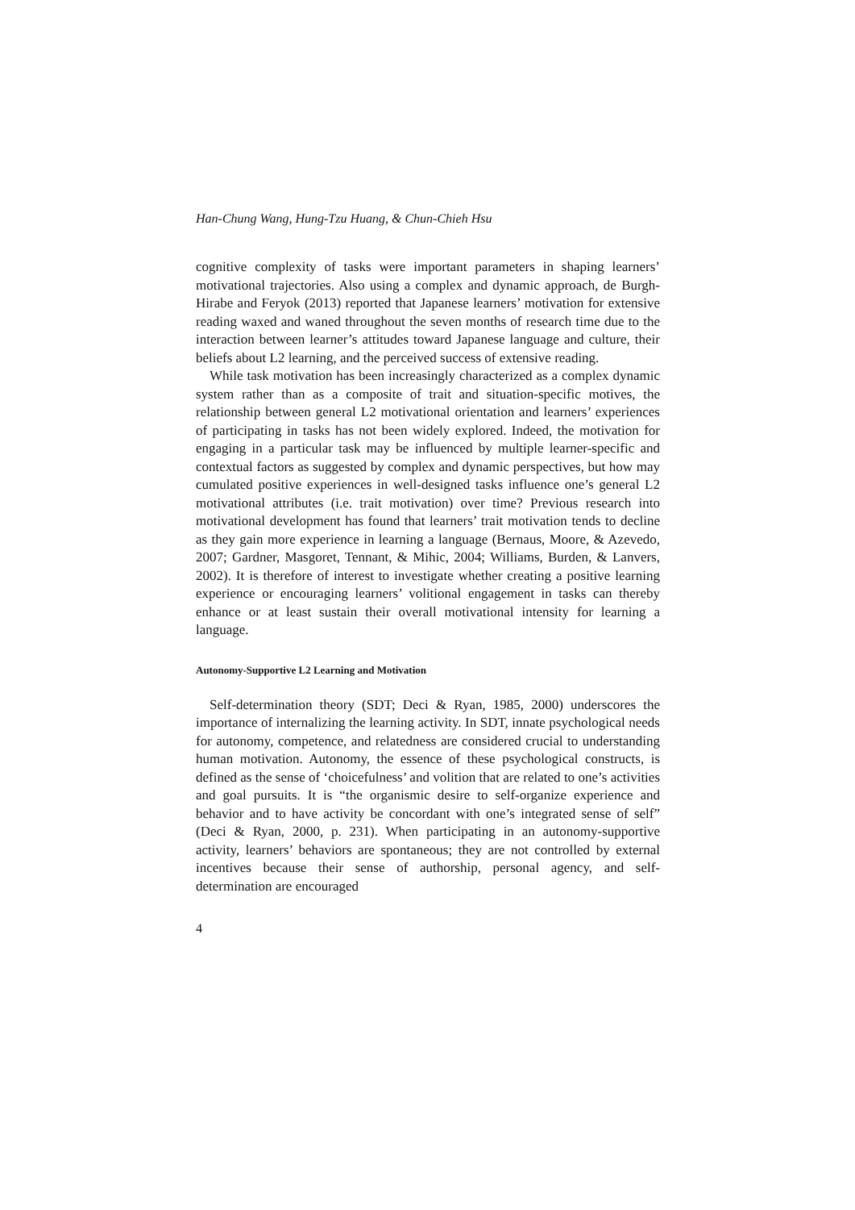Han-Chung Wang, Hung-Tzu Huang, & Chun-Chieh Hsu
cognitive complexity of tasks were important parameters in shaping learners’ motivational trajectories. Also using a complex and dynamic approach, de Burgh-Hirabe and Feryok (2013) reported that Japanese learners’ motivation for extensive reading waxed and waned throughout the seven months of research time due to the interaction between learner’s attitudes toward Japanese language and culture, their beliefs about L2 learning, and the perceived success of extensive reading.
While task motivation has been increasingly characterized as a complex dynamic system rather than as a composite of trait and situation-specific motives, the relationship between general L2 motivational orientation and learners’ experiences of participating in tasks has not been widely explored. Indeed, the motivation for engaging in a particular task may be influenced by multiple learner-specific and contextual factors as suggested by complex and dynamic perspectives, but how may cumulated positive experiences in well-designed tasks influence one’s general L2 motivational attributes (i.e. trait motivation) over time? Previous research into motivational development has found that learners’ trait motivation tends to decline as they gain more experience in learning a language (Bernaus, Moore, & Azevedo, 2007; Gardner, Masgoret, Tennant, & Mihic, 2004; Williams, Burden, & Lanvers, 2002). It is therefore of interest to investigate whether creating a positive learning experience or encouraging learners’ volitional engagement in tasks can thereby enhance or at least sustain their overall motivational intensity for learning a language.
Autonomy-Supportive L2 Learning and Motivation
Self-determination theory (SDT; Deci & Ryan, 1985, 2000) underscores the importance of internalizing the learning activity. In SDT, innate psychological needs for autonomy, competence, and relatedness are considered crucial to understanding human motivation. Autonomy, the essence of these psychological constructs, is defined as the sense of ‘choicefulness’ and volition that are related to one’s activities and goal pursuits. It is “the organismic desire to self-organize experience and behavior and to have activity be concordant with one’s integrated sense of self” (Deci & Ryan, 2000, p. 231). When participating in an autonomy-supportive activity, learners’ behaviors are spontaneous; they are not controlled by external incentives because their sense of authorship, personal agency, and self-determination are encouraged
4